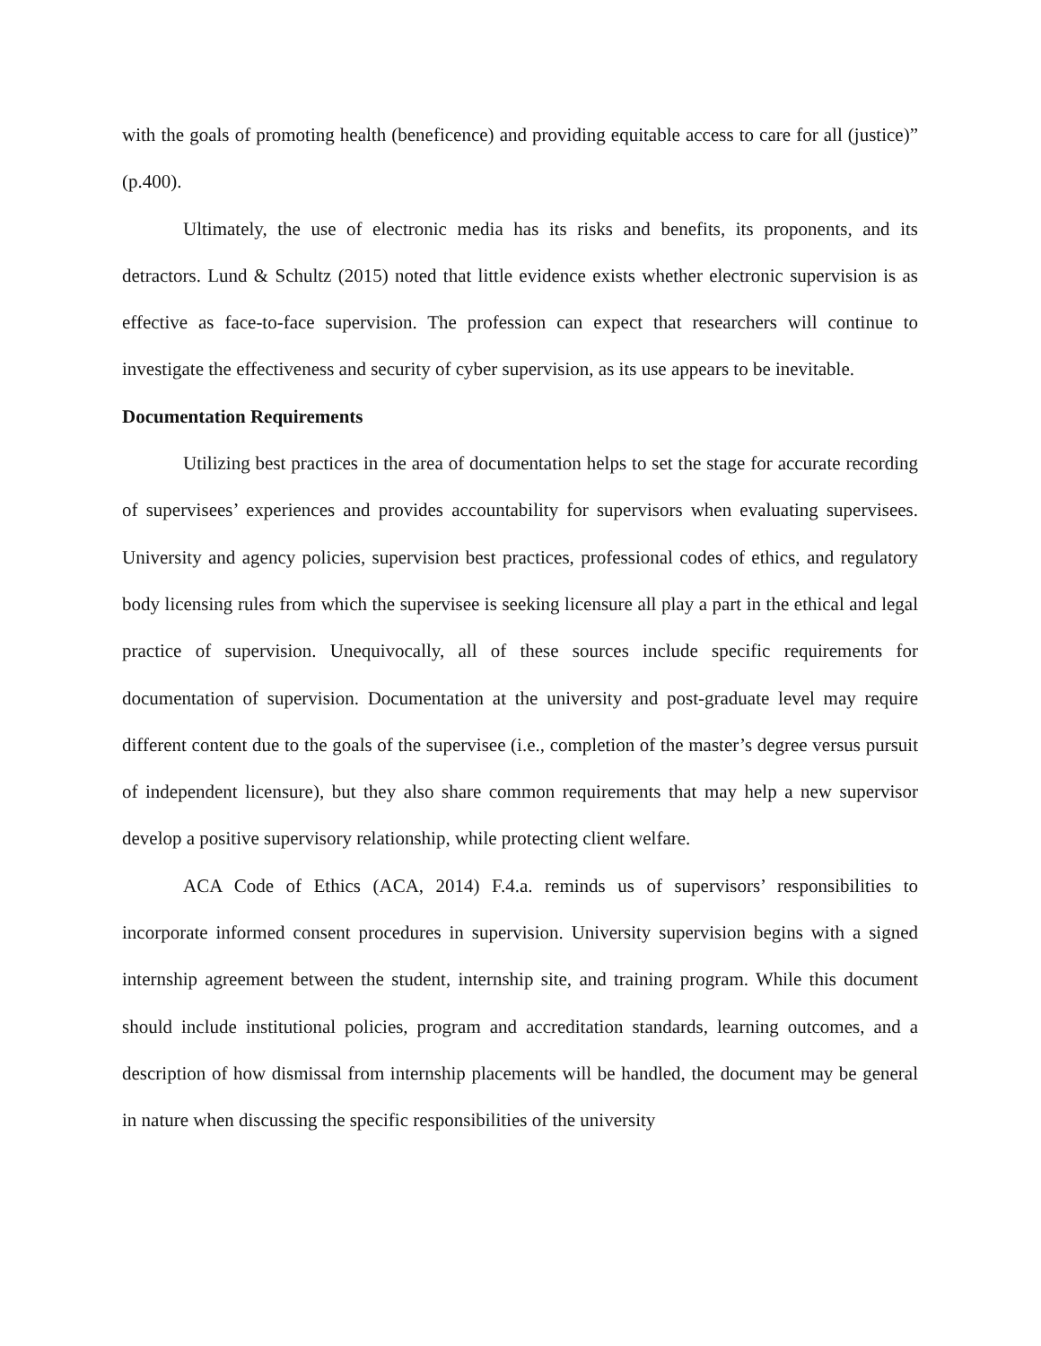with the goals of promoting health (beneficence) and providing equitable access to care for all (justice)” (p.400).
Ultimately, the use of electronic media has its risks and benefits, its proponents, and its detractors. Lund & Schultz (2015) noted that little evidence exists whether electronic supervision is as effective as face-to-face supervision. The profession can expect that researchers will continue to investigate the effectiveness and security of cyber supervision, as its use appears to be inevitable.
Documentation Requirements
Utilizing best practices in the area of documentation helps to set the stage for accurate recording of supervisees’ experiences and provides accountability for supervisors when evaluating supervisees. University and agency policies, supervision best practices, professional codes of ethics, and regulatory body licensing rules from which the supervisee is seeking licensure all play a part in the ethical and legal practice of supervision. Unequivocally, all of these sources include specific requirements for documentation of supervision. Documentation at the university and post-graduate level may require different content due to the goals of the supervisee (i.e., completion of the master’s degree versus pursuit of independent licensure), but they also share common requirements that may help a new supervisor develop a positive supervisory relationship, while protecting client welfare.
ACA Code of Ethics (ACA, 2014) F.4.a. reminds us of supervisors’ responsibilities to incorporate informed consent procedures in supervision. University supervision begins with a signed internship agreement between the student, internship site, and training program. While this document should include institutional policies, program and accreditation standards, learning outcomes, and a description of how dismissal from internship placements will be handled, the document may be general in nature when discussing the specific responsibilities of the university